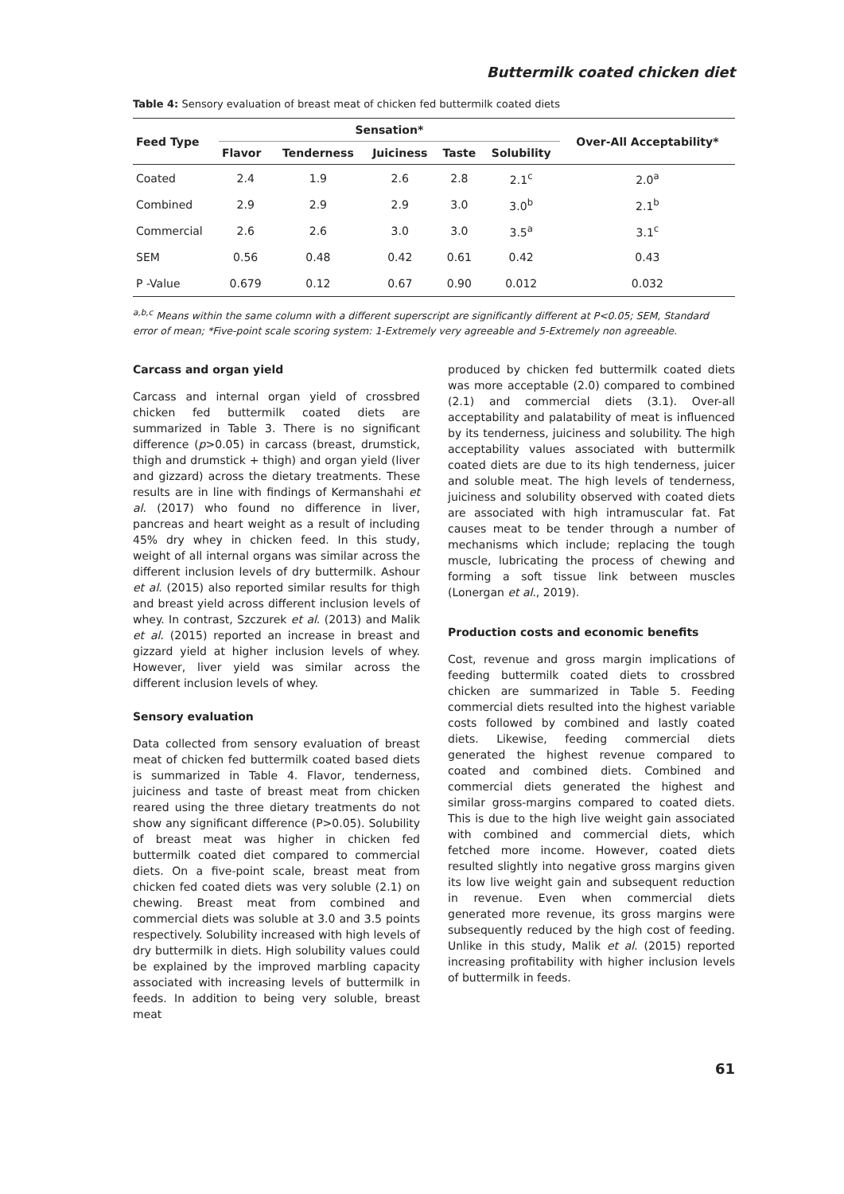Buttermilk coated chicken diet
Table 4: Sensory evaluation of breast meat of chicken fed buttermilk coated diets
| Feed Type | Sensation* | | | | | Over-All Acceptability* |
| --- | --- | --- | --- | --- | --- | --- |
| | Flavor | Tenderness | Juiciness | Taste | Solubility | |
| Coated | 2.4 | 1.9 | 2.6 | 2.8 | 2.1<sup>c</sup> | 2.0<sup>a</sup> |
| Combined | 2.9 | 2.9 | 2.9 | 3.0 | 3.0<sup>b</sup> | 2.1<sup>b</sup> |
| Commercial | 2.6 | 2.6 | 3.0 | 3.0 | 3.5<sup>a</sup> | 3.1<sup>c</sup> |
| SEM | 0.56 | 0.48 | 0.42 | 0.61 | 0.42 | 0.43 |
| P -Value | 0.679 | 0.12 | 0.67 | 0.90 | 0.012 | 0.032 |
<sup>a,b,c</sup> Means within the same column with a different superscript are significantly different at P<0.05; SEM, Standard error of mean; *Five-point scale scoring system: 1-Extremely very agreeable and 5-Extremely non agreeable.
Carcass and organ yield
Carcass and internal organ yield of crossbred chicken fed buttermilk coated diets are summarized in Table 3. There is no significant difference (p>0.05) in carcass (breast, drumstick, thigh and drumstick + thigh) and organ yield (liver and gizzard) across the dietary treatments. These results are in line with findings of Kermanshahi et al. (2017) who found no difference in liver, pancreas and heart weight as a result of including 45% dry whey in chicken feed. In this study, weight of all internal organs was similar across the different inclusion levels of dry buttermilk. Ashour et al. (2015) also reported similar results for thigh and breast yield across different inclusion levels of whey. In contrast, Szczurek et al. (2013) and Malik et al. (2015) reported an increase in breast and gizzard yield at higher inclusion levels of whey. However, liver yield was similar across the different inclusion levels of whey.
Sensory evaluation
Data collected from sensory evaluation of breast meat of chicken fed buttermilk coated based diets is summarized in Table 4. Flavor, tenderness, juiciness and taste of breast meat from chicken reared using the three dietary treatments do not show any significant difference (P>0.05). Solubility of breast meat was higher in chicken fed buttermilk coated diet compared to commercial diets. On a five-point scale, breast meat from chicken fed coated diets was very soluble (2.1) on chewing. Breast meat from combined and commercial diets was soluble at 3.0 and 3.5 points respectively. Solubility increased with high levels of dry buttermilk in diets. High solubility values could be explained by the improved marbling capacity associated with increasing levels of buttermilk in feeds. In addition to being very soluble, breast meat
produced by chicken fed buttermilk coated diets was more acceptable (2.0) compared to combined (2.1) and commercial diets (3.1). Over-all acceptability and palatability of meat is influenced by its tenderness, juiciness and solubility. The high acceptability values associated with buttermilk coated diets are due to its high tenderness, juicer and soluble meat. The high levels of tenderness, juiciness and solubility observed with coated diets are associated with high intramuscular fat. Fat causes meat to be tender through a number of mechanisms which include; replacing the tough muscle, lubricating the process of chewing and forming a soft tissue link between muscles (Lonergan et al., 2019).
Production costs and economic benefits
Cost, revenue and gross margin implications of feeding buttermilk coated diets to crossbred chicken are summarized in Table 5. Feeding commercial diets resulted into the highest variable costs followed by combined and lastly coated diets. Likewise, feeding commercial diets generated the highest revenue compared to coated and combined diets. Combined and commercial diets generated the highest and similar gross-margins compared to coated diets. This is due to the high live weight gain associated with combined and commercial diets, which fetched more income. However, coated diets resulted slightly into negative gross margins given its low live weight gain and subsequent reduction in revenue. Even when commercial diets generated more revenue, its gross margins were subsequently reduced by the high cost of feeding. Unlike in this study, Malik et al. (2015) reported increasing profitability with higher inclusion levels of buttermilk in feeds.
61